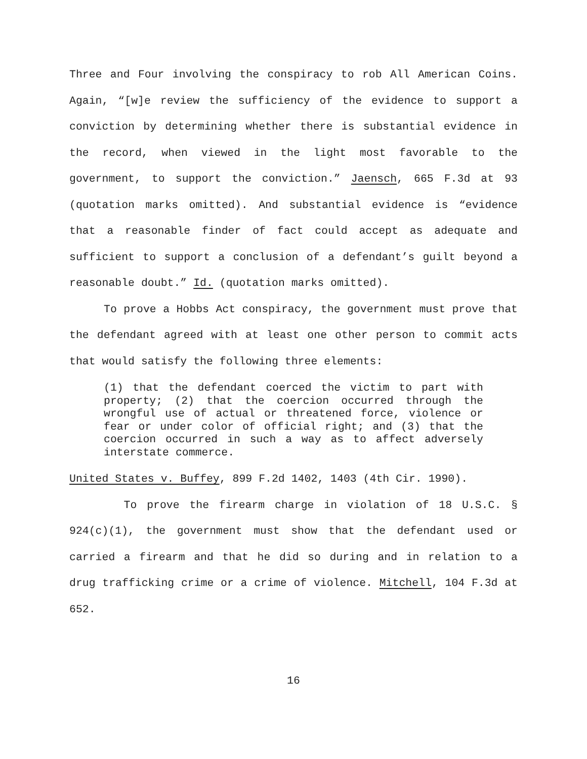Three and Four involving the conspiracy to rob All American Coins. Again, “[w]e review the sufficiency of the evidence to support a conviction by determining whether there is substantial evidence in the record, when viewed in the light most favorable to the government, to support the conviction.” Jaensch, 665 F.3d at 93 (quotation marks omitted). And substantial evidence is “evidence that a reasonable finder of fact could accept as adequate and sufficient to support a conclusion of a defendant’s guilt beyond a reasonable doubt.” Id. (quotation marks omitted).
To prove a Hobbs Act conspiracy, the government must prove that the defendant agreed with at least one other person to commit acts that would satisfy the following three elements:
(1) that the defendant coerced the victim to part with property; (2) that the coercion occurred through the wrongful use of actual or threatened force, violence or fear or under color of official right; and (3) that the coercion occurred in such a way as to affect adversely interstate commerce.
United States v. Buffey, 899 F.2d 1402, 1403 (4th Cir. 1990).
To prove the firearm charge in violation of 18 U.S.C. § 924(c)(1), the government must show that the defendant used or carried a firearm and that he did so during and in relation to a drug trafficking crime or a crime of violence. Mitchell, 104 F.3d at 652.
16